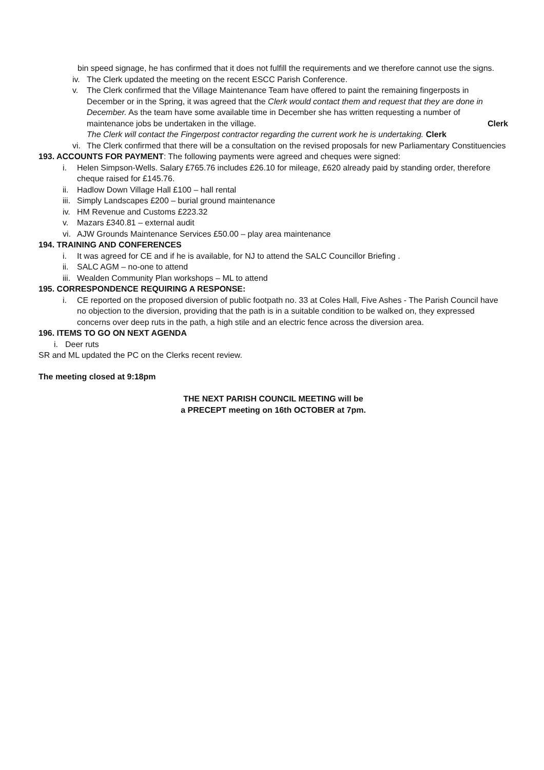bin speed signage, he has confirmed that it does not fulfill the requirements and we therefore cannot use the signs.
iv. The Clerk updated the meeting on the recent ESCC Parish Conference.
v. The Clerk confirmed that the Village Maintenance Team have offered to paint the remaining fingerposts in December or in the Spring, it was agreed that the Clerk would contact them and request that they are done in December. As the team have some available time in December she has written requesting a number of maintenance jobs be undertaken in the village. Clerk
The Clerk will contact the Fingerpost contractor regarding the current work he is undertaking. Clerk
vi. The Clerk confirmed that there will be a consultation on the revised proposals for new Parliamentary Constituencies
193. ACCOUNTS FOR PAYMENT: The following payments were agreed and cheques were signed:
i. Helen Simpson-Wells. Salary £765.76 includes £26.10 for mileage, £620 already paid by standing order, therefore cheque raised for £145.76.
ii. Hadlow Down Village Hall £100 – hall rental
iii. Simply Landscapes £200 – burial ground maintenance
iv. HM Revenue and Customs £223.32
v. Mazars £340.81 – external audit
vi. AJW Grounds Maintenance Services £50.00 – play area maintenance
194. TRAINING AND CONFERENCES
i. It was agreed for CE and if he is available, for NJ to attend the SALC Councillor Briefing .
ii. SALC AGM – no-one to attend
iii. Wealden Community Plan workshops – ML to attend
195. CORRESPONDENCE REQUIRING A RESPONSE:
i. CE reported on the proposed diversion of public footpath no. 33 at Coles Hall, Five Ashes - The Parish Council have no objection to the diversion, providing that the path is in a suitable condition to be walked on, they expressed concerns over deep ruts in the path, a high stile and an electric fence across the diversion area.
196. ITEMS TO GO ON NEXT AGENDA
i. Deer ruts
SR and ML updated the PC on the Clerks recent review.
The meeting closed at 9:18pm
THE NEXT PARISH COUNCIL MEETING will be
a PRECEPT meeting on 16th OCTOBER at 7pm.